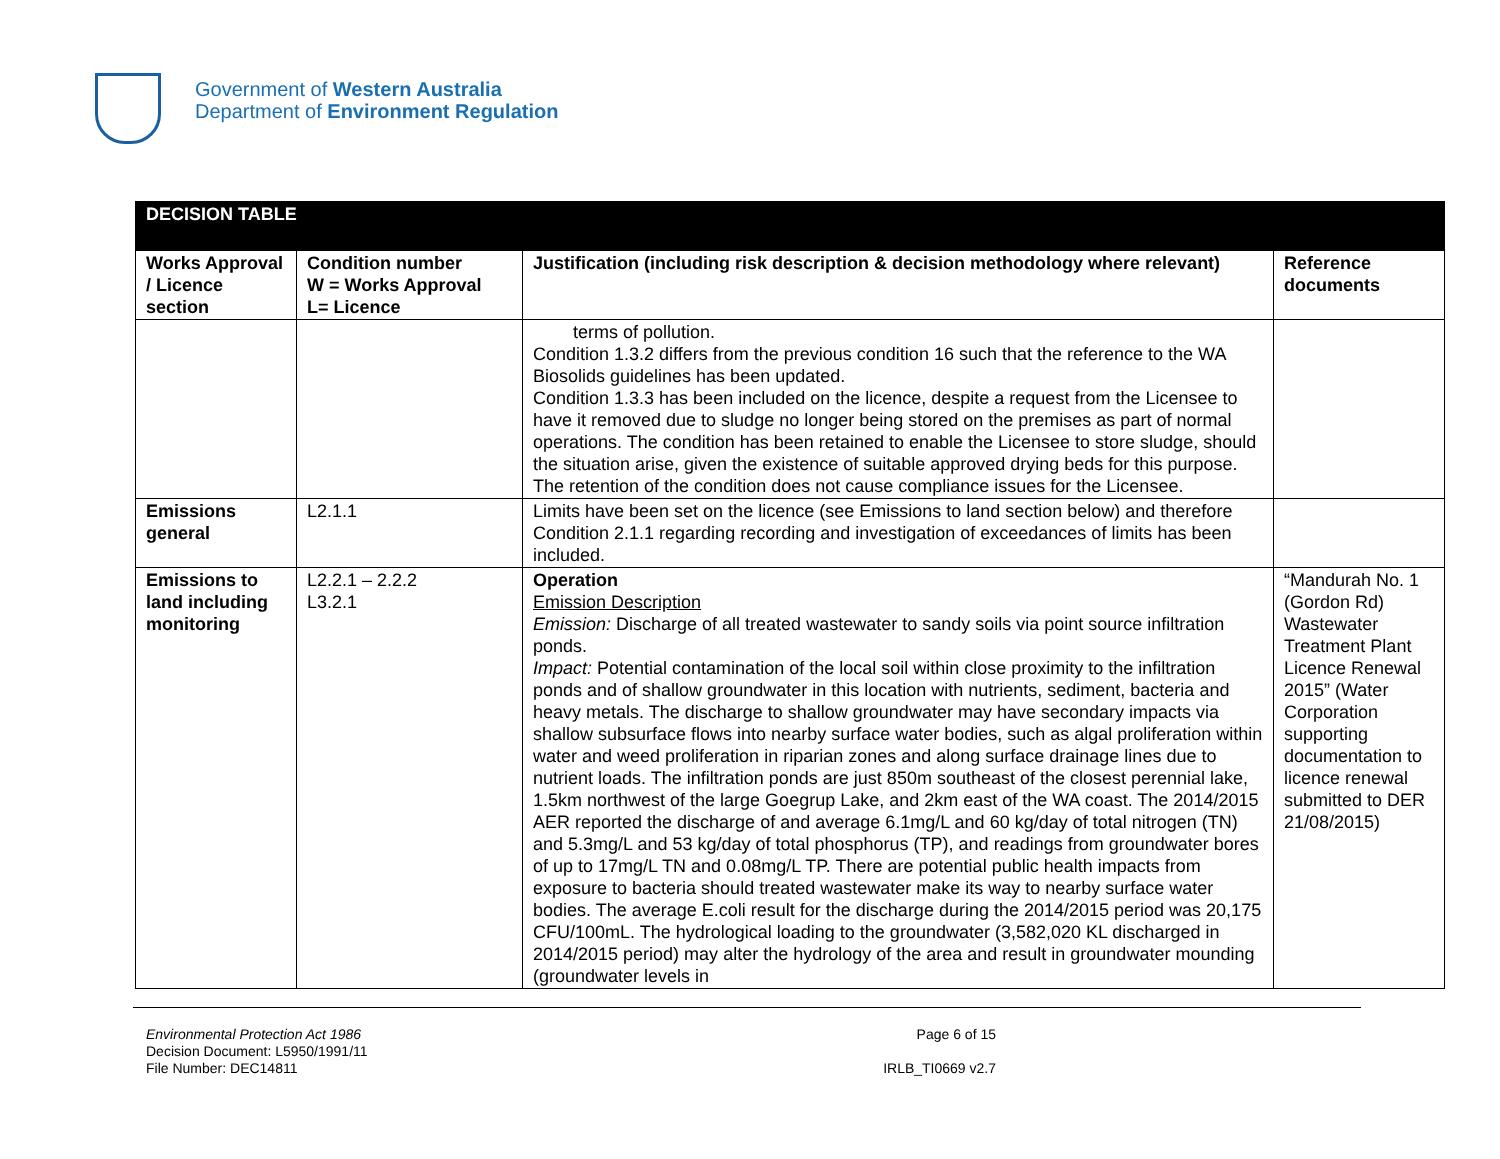Government of Western Australia
Department of Environment Regulation
| DECISION TABLE | | | |
| Works Approval / Licence section | Condition number W = Works Approval L= Licence | Justification (including risk description & decision methodology where relevant) | Reference documents |
| | | terms of pollution. Condition 1.3.2 differs from the previous condition 16 such that the reference to the WA Biosolids guidelines has been updated. Condition 1.3.3 has been included on the licence, despite a request from the Licensee to have it removed due to sludge no longer being stored on the premises as part of normal operations. The condition has been retained to enable the Licensee to store sludge, should the situation arise, given the existence of suitable approved drying beds for this purpose. The retention of the condition does not cause compliance issues for the Licensee. | |
| Emissions general | L2.1.1 | Limits have been set on the licence (see Emissions to land section below) and therefore Condition 2.1.1 regarding recording and investigation of exceedances of limits has been included. | |
| Emissions to land including monitoring | L2.2.1 – 2.2.2 L3.2.1 | Operation Emission Description Emission: Discharge of all treated wastewater to sandy soils via point source infiltration ponds. Impact: Potential contamination of the local soil within close proximity to the infiltration ponds and of shallow groundwater in this location with nutrients, sediment, bacteria and heavy metals. The discharge to shallow groundwater may have secondary impacts via shallow subsurface flows into nearby surface water bodies, such as algal proliferation within water and weed proliferation in riparian zones and along surface drainage lines due to nutrient loads. The infiltration ponds are just 850m southeast of the closest perennial lake, 1.5km northwest of the large Goegrup Lake, and 2km east of the WA coast. The 2014/2015 AER reported the discharge of and average 6.1mg/L and 60 kg/day of total nitrogen (TN) and 5.3mg/L and 53 kg/day of total phosphorus (TP), and readings from groundwater bores of up to 17mg/L TN and 0.08mg/L TP. There are potential public health impacts from exposure to bacteria should treated wastewater make its way to nearby surface water bodies. The average E.coli result for the discharge during the 2014/2015 period was 20,175 CFU/100mL. The hydrological loading to the groundwater (3,582,020 KL discharged in 2014/2015 period) may alter the hydrology of the area and result in groundwater mounding (groundwater levels in | “Mandurah No. 1 (Gordon Rd) Wastewater Treatment Plant Licence Renewal 2015” (Water Corporation supporting documentation to licence renewal submitted to DER 21/08/2015) |
Environmental Protection Act 1986
Decision Document: L5950/1991/11
File Number: DEC14811
Page 6 of 15
IRLB_TI0669 v2.7